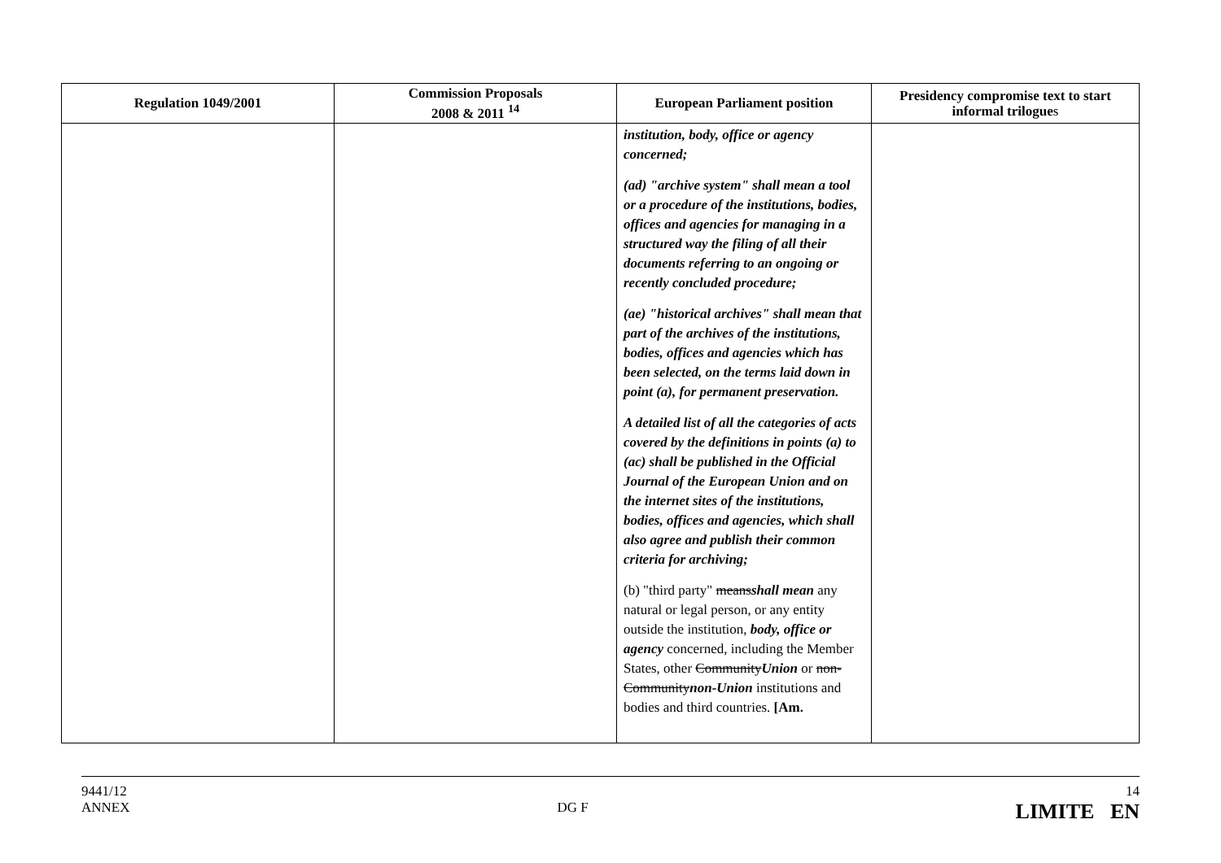| Regulation 1049/2001 | Commission Proposals 2008 & 2011 <sup>14</sup> | European Parliament position | Presidency compromise text to start informal trilogue s |
| --- | --- | --- | --- |
| | | institution, body, office or agency concerned; (ad) "archive system" shall mean a tool or a procedure of the institutions, bodies, offices and agencies for managing in a structured way the filing of all their documents referring to an ongoing or recently concluded procedure; (ae) "historical archives" shall mean that part of the archives of the institutions, bodies, offices and agencies which has been selected, on the terms laid down in point (a), for permanent preservation. A detailed list of all the categories of acts covered by the definitions in points (a) to (ac) shall be published in the Official Journal of the European Union and on the internet sites of the institutions, bodies, offices and agencies, which shall also agree and publish their common criteria for archiving; (b) "third party" means shall mean any natural or legal person, or any entity outside the institution, body, office or agency concerned, including the Member States, other Community Union or non-Community non-Union institutions and bodies and third countries. [Am. | |
9441/12
ANNEX
DG F
14
LIMITE EN